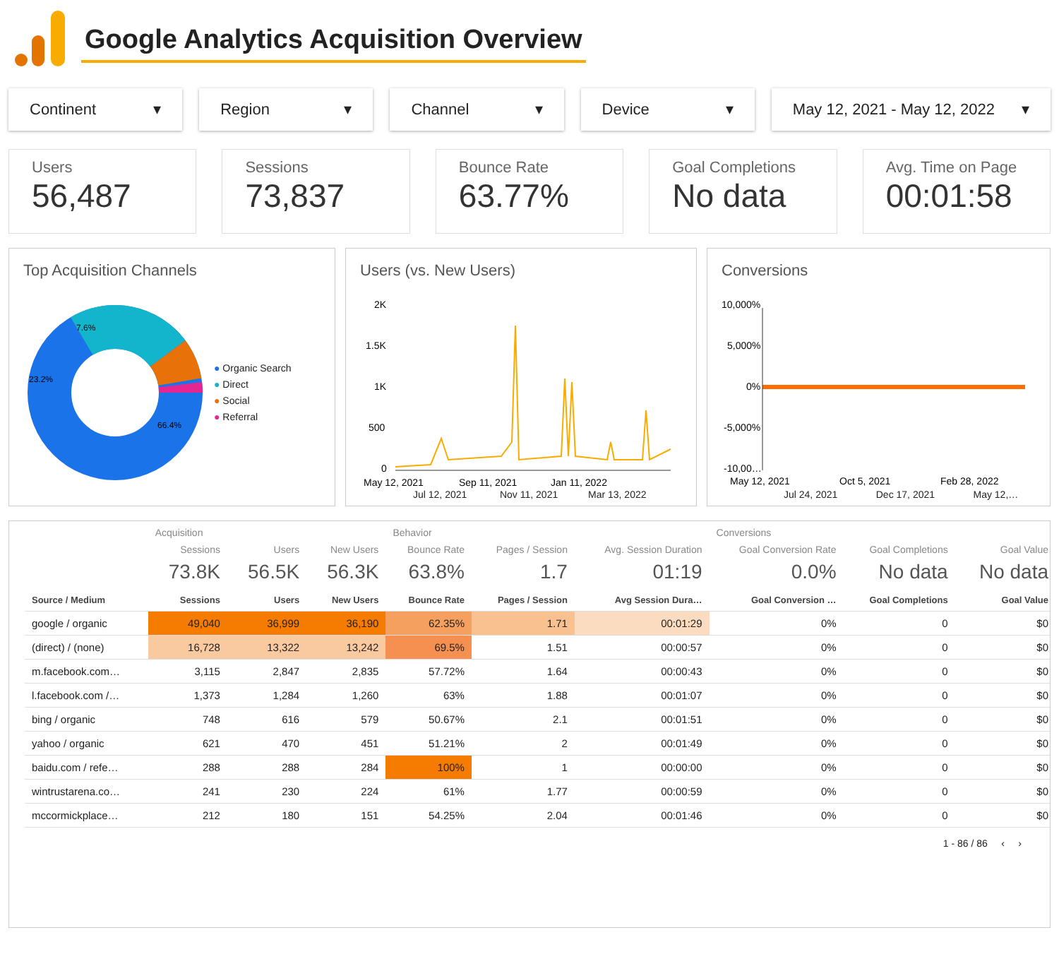Google Analytics Acquisition Overview
Continent ▾ Region ▾ Channel ▾ Device ▾ May 12, 2021 - May 12, 2022 ▾
Users
56,487
Sessions
73,837
Bounce Rate
63.77%
Goal Completions
No data
Avg. Time on Page
00:01:58
Top Acquisition Channels
66.4%
23.2%
7.6%
● Organic Search
● Direct
● Social
● Referral
Users (vs. New Users)
2K
1.5K
1K
500
0
May 12, 2021
Sep 11, 2021
Jan 11, 2022
Jul 12, 2021 Nov 11, 2021 Mar 13, 2022
Conversions
10,000%
5,000%
0%
-5,000%
-10,00…
May 12, 2021
Oct 5, 2021
Feb 28, 2022
Jul 24, 2021 Dec 17, 2021 May 12,…
| | Acquisition | | | Behavior | | | Conversions | | |
| | Sessions | Users | New Users | Bounce Rate | Pages / Session | Avg. Session Duration | Goal Conversion Rate | Goal Completions | Goal Value |
| | 73.8K | 56.5K | 56.3K | 63.8% | 1.7 | 01:19 | 0.0% | No data | No data |
| Source / Medium | Sessions | Users | New Users | Bounce Rate | Pages / Session | Avg Session Dura… | Goal Conversion … | Goal Completions | Goal Value |
| google / organic | 49,040 | 36,999 | 36,190 | 62.35% | 1.71 | 00:01:29 | 0% | 0 | $0 |
| (direct) / (none) | 16,728 | 13,322 | 13,242 | 69.5% | 1.51 | 00:00:57 | 0% | 0 | $0 |
| m.facebook.com… | 3,115 | 2,847 | 2,835 | 57.72% | 1.64 | 00:00:43 | 0% | 0 | $0 |
| l.facebook.com /… | 1,373 | 1,284 | 1,260 | 63% | 1.88 | 00:01:07 | 0% | 0 | $0 |
| bing / organic | 748 | 616 | 579 | 50.67% | 2.1 | 00:01:51 | 0% | 0 | $0 |
| yahoo / organic | 621 | 470 | 451 | 51.21% | 2 | 00:01:49 | 0% | 0 | $0 |
| baidu.com / refe… | 288 | 288 | 284 | 100% | 1 | 00:00:00 | 0% | 0 | $0 |
| wintrustarena.co… | 241 | 230 | 224 | 61% | 1.77 | 00:00:59 | 0% | 0 | $0 |
| mccormickplace… | 212 | 180 | 151 | 54.25% | 2.04 | 00:01:46 | 0% | 0 | $0 |
1 - 86 / 86 ‹ ›